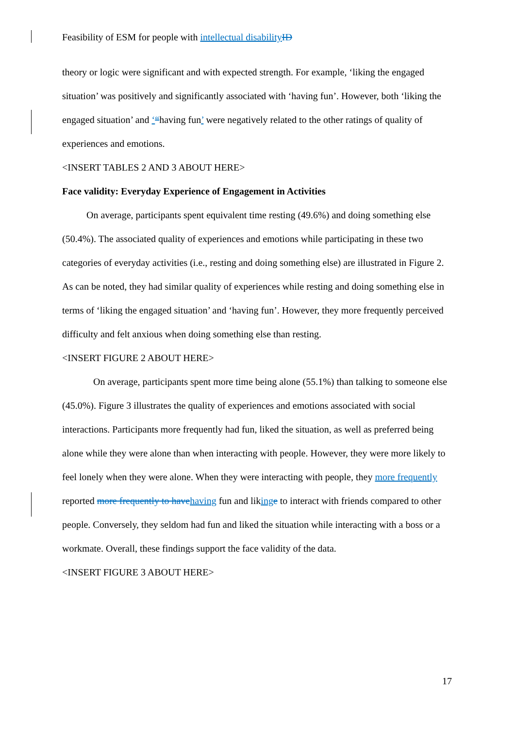Feasibility of ESM for people with intellectual disability ID
theory or logic were significant and with expected strength. For example, ‘liking the engaged situation’ was positively and significantly associated with ‘having fun’. However, both ‘liking the engaged situation’ and ‘“having fun’ were negatively related to the other ratings of quality of experiences and emotions.
<INSERT TABLES 2 AND 3 ABOUT HERE>
Face validity: Everyday Experience of Engagement in Activities
On average, participants spent equivalent time resting (49.6%) and doing something else (50.4%). The associated quality of experiences and emotions while participating in these two categories of everyday activities (i.e., resting and doing something else) are illustrated in Figure 2. As can be noted, they had similar quality of experiences while resting and doing something else in terms of ‘liking the engaged situation’ and ‘having fun’. However, they more frequently perceived difficulty and felt anxious when doing something else than resting.
<INSERT FIGURE 2 ABOUT HERE>
On average, participants spent more time being alone (55.1%) than talking to someone else (45.0%). Figure 3 illustrates the quality of experiences and emotions associated with social interactions. Participants more frequently had fun, liked the situation, as well as preferred being alone while they were alone than when interacting with people. However, they were more likely to feel lonely when they were alone. When they were interacting with people, they more frequently reported more frequently to have having fun and liking e to interact with friends compared to other people. Conversely, they seldom had fun and liked the situation while interacting with a boss or a workmate. Overall, these findings support the face validity of the data.
<INSERT FIGURE 3 ABOUT HERE>
17